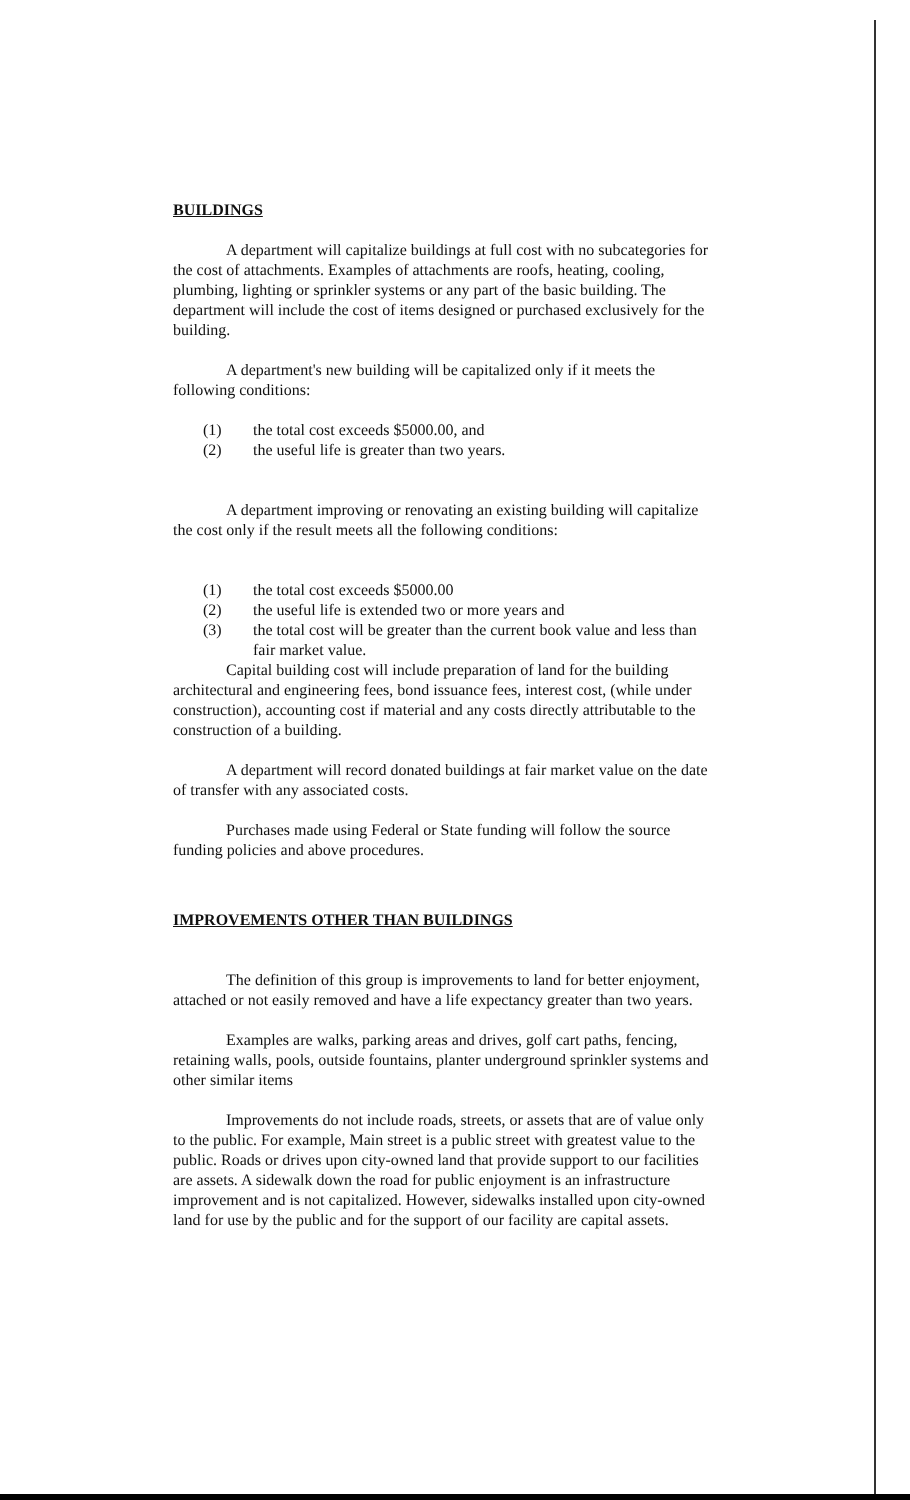BUILDINGS
A department will capitalize buildings at full cost with no subcategories for the cost of attachments. Examples of attachments are roofs, heating, cooling, plumbing, lighting or sprinkler systems or any part of the basic building. The department will include the cost of items designed or purchased exclusively for the building.
A department's new building will be capitalized only if it meets the following conditions:
(1) the total cost exceeds $5000.00, and
(2) the useful life is greater than two years.
A department improving or renovating an existing building will capitalize the cost only if the result meets all the following conditions:
(1) the total cost exceeds $5000.00
(2) the useful life is extended two or more years and
(3) the total cost will be greater than the current book value and less than fair market value.
Capital building cost will include preparation of land for the building architectural and engineering fees, bond issuance fees, interest cost, (while under construction), accounting cost if material and any costs directly attributable to the construction of a building.
A department will record donated buildings at fair market value on the date of transfer with any associated costs.
Purchases made using Federal or State funding will follow the source funding policies and above procedures.
IMPROVEMENTS OTHER THAN BUILDINGS
The definition of this group is improvements to land for better enjoyment, attached or not easily removed and have a life expectancy greater than two years.
Examples are walks, parking areas and drives, golf cart paths, fencing, retaining walls, pools, outside fountains, planter underground sprinkler systems and other similar items
Improvements do not include roads, streets, or assets that are of value only to the public. For example, Main street is a public street with greatest value to the public. Roads or drives upon city-owned land that provide support to our facilities are assets. A sidewalk down the road for public enjoyment is an infrastructure improvement and is not capitalized. However, sidewalks installed upon city-owned land for use by the public and for the support of our facility are capital assets.